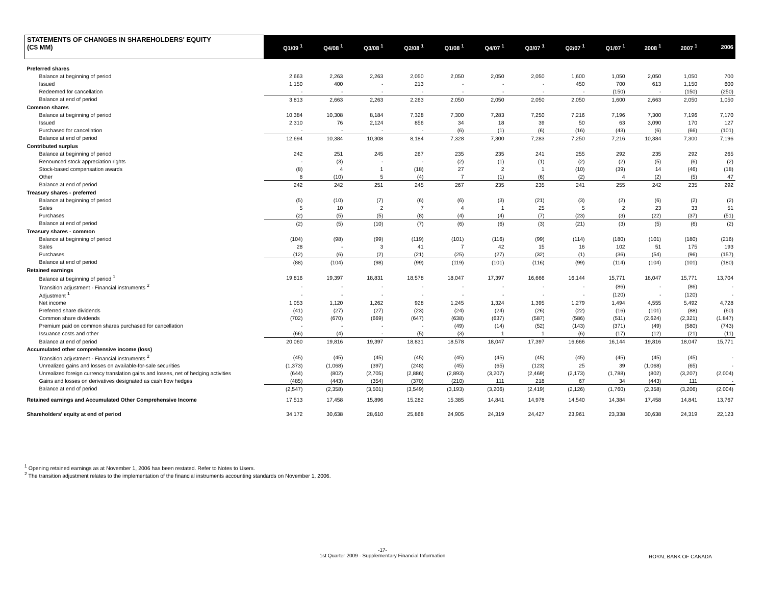| STATEMENTS OF CHANGES IN SHAREHOLDERS' EQUITY (C$ MM) | Q1/09 <sup>1</sup> | Q4/08 <sup>1</sup> | Q3/08 <sup>1</sup> | Q2/08 <sup>1</sup> | Q1/08 <sup>1</sup> | Q4/07 <sup>1</sup> | Q3/07 <sup>1</sup> | Q2/07 <sup>1</sup> | Q1/07 <sup>1</sup> | 2008 <sup>1</sup> | 2007 <sup>1</sup> | 2006 |
| --- | --- | --- | --- | --- | --- | --- | --- | --- | --- | --- | --- | --- |
| Preferred shares | | | | | | | | | | | | |
| Balance at beginning of period | 2,663 | 2,263 | 2,263 | 2,050 | 2,050 | 2,050 | 2,050 | 1,600 | 1,050 | 2,050 | 1,050 | 700 |
| Issued | 1,150 | 400 | - | 213 | - | - | - | 450 | 700 | 613 | 1,150 | 600 |
| Redeemed for cancellation | - | - | - | - | - | - | - | - | (150) | - | (150) | (250) |
| Balance at end of period | 3,813 | 2,663 | 2,263 | 2,263 | 2,050 | 2,050 | 2,050 | 2,050 | 1,600 | 2,663 | 2,050 | 1,050 |
| Common shares | | | | | | | | | | | | |
| Balance at beginning of period | 10,384 | 10,308 | 8,184 | 7,328 | 7,300 | 7,283 | 7,250 | 7,216 | 7,196 | 7,300 | 7,196 | 7,170 |
| Issued | 2,310 | 76 | 2,124 | 856 | 34 | 18 | 39 | 50 | 63 | 3,090 | 170 | 127 |
| Purchased for cancellation | - | - | - | - | (6) | (1) | (6) | (16) | (43) | (6) | (66) | (101) |
| Balance at end of period | 12,694 | 10,384 | 10,308 | 8,184 | 7,328 | 7,300 | 7,283 | 7,250 | 7,216 | 10,384 | 7,300 | 7,196 |
| Contributed surplus | | | | | | | | | | | | |
| Balance at beginning of period | 242 | 251 | 245 | 267 | 235 | 235 | 241 | 255 | 292 | 235 | 292 | 265 |
| Renounced stock appreciation rights | - | (3) | - | - | (2) | (1) | (1) | (2) | (2) | (5) | (6) | (2) |
| Stock-based compensation awards | (8) | 4 | 1 | (18) | 27 | 2 | 1 | (10) | (39) | 14 | (46) | (18) |
| Other | 8 | (10) | 5 | (4) | 7 | (1) | (6) | (2) | 4 | (2) | (5) | 47 |
| Balance at end of period | 242 | 242 | 251 | 245 | 267 | 235 | 235 | 241 | 255 | 242 | 235 | 292 |
| Treasury shares - preferred | | | | | | | | | | | | |
| Balance at beginning of period | (5) | (10) | (7) | (6) | (6) | (3) | (21) | (3) | (2) | (6) | (2) | (2) |
| Sales | 5 | 10 | 2 | 7 | 4 | 1 | 25 | 5 | 2 | 23 | 33 | 51 |
| Purchases | (2) | (5) | (5) | (8) | (4) | (4) | (7) | (23) | (3) | (22) | (37) | (51) |
| Balance at end of period | (2) | (5) | (10) | (7) | (6) | (6) | (3) | (21) | (3) | (5) | (6) | (2) |
| Treasury shares - common | | | | | | | | | | | | |
| Balance at beginning of period | (104) | (98) | (99) | (119) | (101) | (116) | (99) | (114) | (180) | (101) | (180) | (216) |
| Sales | 28 | - | 3 | 41 | 7 | 42 | 15 | 16 | 102 | 51 | 175 | 193 |
| Purchases | (12) | (6) | (2) | (21) | (25) | (27) | (32) | (1) | (36) | (54) | (96) | (157) |
| Balance at end of period | (88) | (104) | (98) | (99) | (119) | (101) | (116) | (99) | (114) | (104) | (101) | (180) |
| Retained earnings | | | | | | | | | | | | |
| Balance at beginning of period <sup>1</sup> | 19,816 | 19,397 | 18,831 | 18,578 | 18,047 | 17,397 | 16,666 | 16,144 | 15,771 | 18,047 | 15,771 | 13,704 |
| Transition adjustment - Financial instruments <sup>2</sup> | - | - | - | - | - | - | - | - | (86) | - | (86) | - |
| Adjustment <sup>1</sup> | - | - | - | - | - | - | - | - | (120) | - | (120) | - |
| Net income | 1,053 | 1,120 | 1,262 | 928 | 1,245 | 1,324 | 1,395 | 1,279 | 1,494 | 4,555 | 5,492 | 4,728 |
| Preferred share dividends | (41) | (27) | (27) | (23) | (24) | (24) | (26) | (22) | (16) | (101) | (88) | (60) |
| Common share dividends | (702) | (670) | (669) | (647) | (638) | (637) | (587) | (586) | (511) | (2,624) | (2,321) | (1,847) |
| Premium paid on common shares purchased for cancellation | - | - | - | - | (49) | (14) | (52) | (143) | (371) | (49) | (580) | (743) |
| Issuance costs and other | (66) | (4) | - | (5) | (3) | 1 | 1 | (6) | (17) | (12) | (21) | (11) |
| Balance at end of period | 20,060 | 19,816 | 19,397 | 18,831 | 18,578 | 18,047 | 17,397 | 16,666 | 16,144 | 19,816 | 18,047 | 15,771 |
| Accumulated other comprehensive income (loss) | | | | | | | | | | | | |
| Transition adjustment - Financial instruments <sup>2</sup> | (45) | (45) | (45) | (45) | (45) | (45) | (45) | (45) | (45) | (45) | (45) | - |
| Unrealized gains and losses on available-for-sale securities | (1,373) | (1,068) | (397) | (248) | (45) | (65) | (123) | 25 | 39 | (1,068) | (65) | - |
| Unrealized foreign currency translation gains and losses, net of hedging activities | (644) | (802) | (2,705) | (2,886) | (2,893) | (3,207) | (2,469) | (2,173) | (1,788) | (802) | (3,207) | (2,004) |
| Gains and losses on derivatives designated as cash flow hedges | (485) | (443) | (354) | (370) | (210) | 111 | 218 | 67 | 34 | (443) | 111 | - |
| Balance at end of period | (2,547) | (2,358) | (3,501) | (3,549) | (3,193) | (3,206) | (2,419) | (2,126) | (1,760) | (2,358) | (3,206) | (2,004) |
| Retained earnings and Accumulated Other Comprehensive Income | 17,513 | 17,458 | 15,896 | 15,282 | 15,385 | 14,841 | 14,978 | 14,540 | 14,384 | 17,458 | 14,841 | 13,767 |
| Shareholders' equity at end of period | 34,172 | 30,638 | 28,610 | 25,868 | 24,905 | 24,319 | 24,427 | 23,961 | 23,338 | 30,638 | 24,319 | 22,123 |
<sup>1</sup> Opening retained earnings as at November 1, 2006 has been restated. Refer to Notes to Users.
<sup>2</sup> The transition adjustment relates to the implementation of the financial instruments accounting standards on November 1, 2006.
-17-
1st Quarter 2009 - Supplementary Financial Information
ROYAL BANK OF CANADA